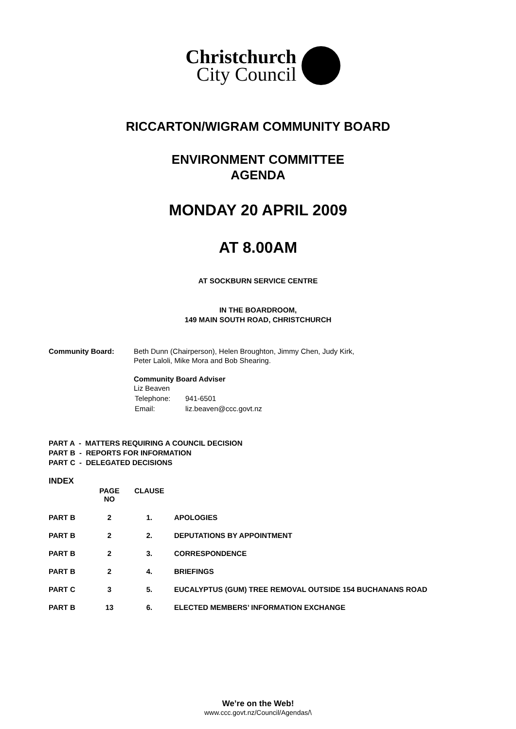Christchurch
City Council
RICCARTON/WIGRAM COMMUNITY BOARD
ENVIRONMENT COMMITTEE
AGENDA
MONDAY 20 APRIL 2009
AT 8.00AM
AT SOCKBURN SERVICE CENTRE
IN THE BOARDROOM,
149 MAIN SOUTH ROAD, CHRISTCHURCH
Community Board: Beth Dunn (Chairperson), Helen Broughton, Jimmy Chen, Judy Kirk,
Peter Laloli, Mike Mora and Bob Shearing.
Community Board Adviser
Liz Beaven
| Telephone: | 941-6501 |
| Email: | liz.beaven@ccc.govt.nz |
PART A - MATTERS REQUIRING A COUNCIL DECISION
PART B - REPORTS FOR INFORMATION
PART C - DELEGATED DECISIONS
INDEX
| | PAGE NO | CLAUSE | |
| --- | --- | --- | --- |
| PART B | 2 | 1. | APOLOGIES |
| PART B | 2 | 2. | DEPUTATIONS BY APPOINTMENT |
| PART B | 2 | 3. | CORRESPONDENCE |
| PART B | 2 | 4. | BRIEFINGS |
| PART C | 3 | 5. | EUCALYPTUS (GUM) TREE REMOVAL OUTSIDE 154 BUCHANANS ROAD |
| PART B | 13 | 6. | ELECTED MEMBERS’ INFORMATION EXCHANGE |
We’re on the Web!
www.ccc.govt.nz/Council/Agendas/\